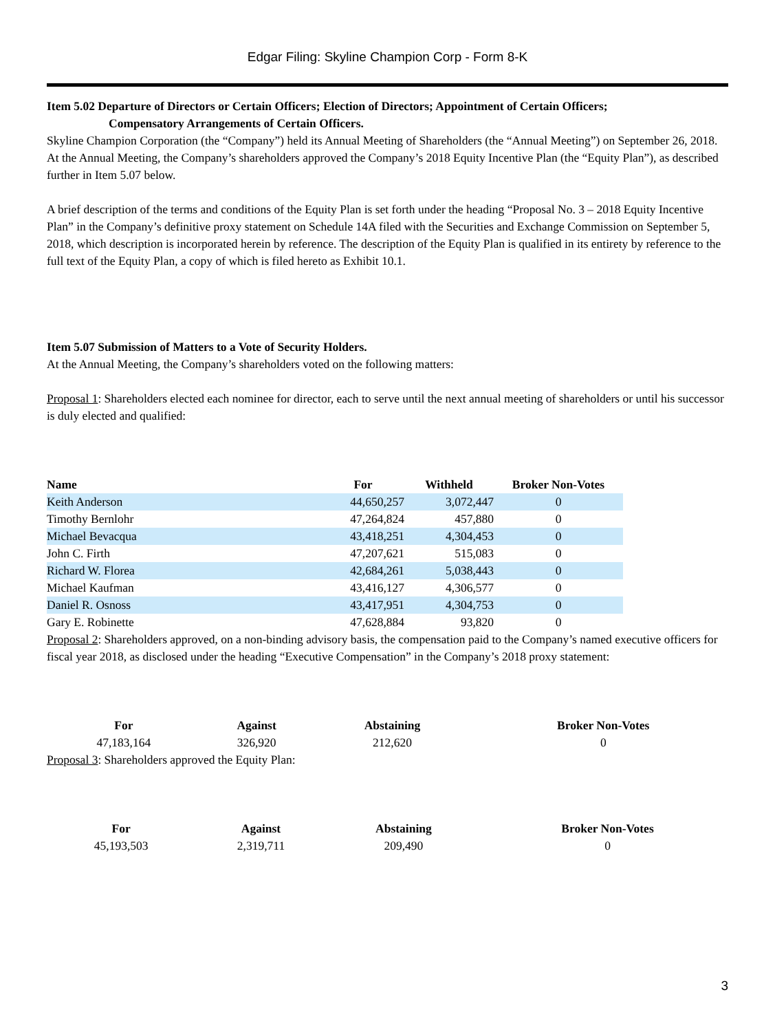Edgar Filing: Skyline Champion Corp - Form 8-K
Item 5.02 Departure of Directors or Certain Officers; Election of Directors; Appointment of Certain Officers;
Compensatory Arrangements of Certain Officers.
Skyline Champion Corporation (the “Company”) held its Annual Meeting of Shareholders (the “Annual Meeting”) on September 26, 2018. At the Annual Meeting, the Company’s shareholders approved the Company’s 2018 Equity Incentive Plan (the “Equity Plan”), as described further in Item 5.07 below.
A brief description of the terms and conditions of the Equity Plan is set forth under the heading “Proposal No. 3 – 2018 Equity Incentive Plan” in the Company’s definitive proxy statement on Schedule 14A filed with the Securities and Exchange Commission on September 5, 2018, which description is incorporated herein by reference. The description of the Equity Plan is qualified in its entirety by reference to the full text of the Equity Plan, a copy of which is filed hereto as Exhibit 10.1.
Item 5.07 Submission of Matters to a Vote of Security Holders.
At the Annual Meeting, the Company’s shareholders voted on the following matters:
Proposal 1: Shareholders elected each nominee for director, each to serve until the next annual meeting of shareholders or until his successor is duly elected and qualified:
| Name | For | Withheld | Broker Non-Votes |
| --- | --- | --- | --- |
| Keith Anderson | 44,650,257 | 3,072,447 | 0 |
| Timothy Bernlohr | 47,264,824 | 457,880 | 0 |
| Michael Bevacqua | 43,418,251 | 4,304,453 | 0 |
| John C. Firth | 47,207,621 | 515,083 | 0 |
| Richard W. Florea | 42,684,261 | 5,038,443 | 0 |
| Michael Kaufman | 43,416,127 | 4,306,577 | 0 |
| Daniel R. Osnoss | 43,417,951 | 4,304,753 | 0 |
| Gary E. Robinette | 47,628,884 | 93,820 | 0 |
Proposal 2: Shareholders approved, on a non-binding advisory basis, the compensation paid to the Company’s named executive officers for fiscal year 2018, as disclosed under the heading “Executive Compensation” in the Company’s 2018 proxy statement:
| For | Against | Abstaining | Broker Non-Votes |
| --- | --- | --- | --- |
| 47,183,164 | 326,920 | 212,620 | 0 |
Proposal 3: Shareholders approved the Equity Plan:
| For | Against | Abstaining | Broker Non-Votes |
| --- | --- | --- | --- |
| 45,193,503 | 2,319,711 | 209,490 | 0 |
3